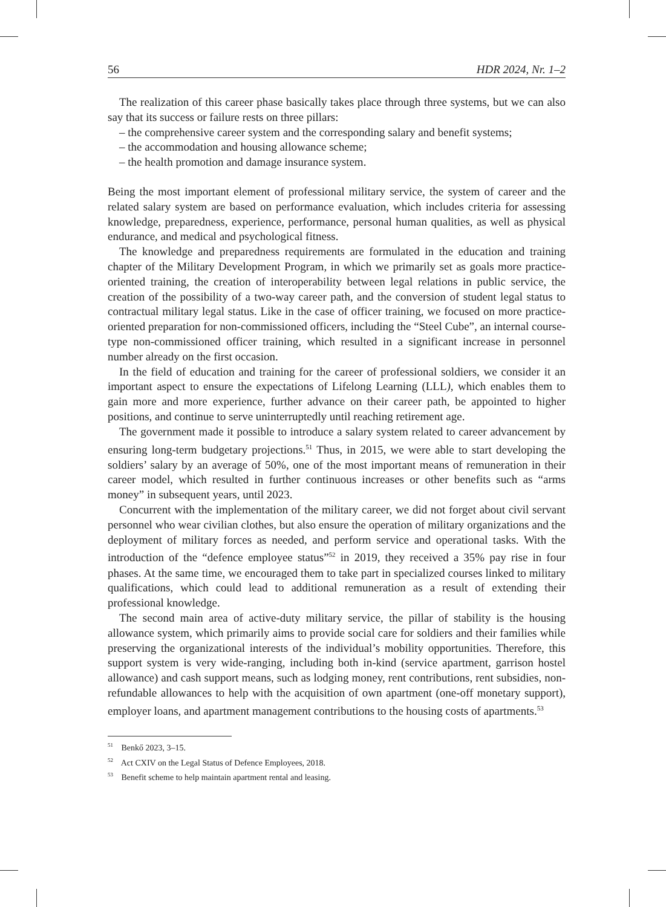56 HDR 2024, Nr. 1–2
The realization of this career phase basically takes place through three systems, but we can also say that its success or failure rests on three pillars:
– the comprehensive career system and the corresponding salary and benefit systems;
– the accommodation and housing allowance scheme;
– the health promotion and damage insurance system.
Being the most important element of professional military service, the system of career and the related salary system are based on performance evaluation, which includes criteria for assessing knowledge, preparedness, experience, performance, personal human qualities, as well as physical endurance, and medical and psychological fitness.
The knowledge and preparedness requirements are formulated in the education and training chapter of the Military Development Program, in which we primarily set as goals more practice-oriented training, the creation of interoperability between legal relations in public service, the creation of the possibility of a two-way career path, and the conversion of student legal status to contractual military legal status. Like in the case of officer training, we focused on more practice-oriented preparation for non-commissioned officers, including the “Steel Cube”, an internal course-type non-commissioned officer training, which resulted in a significant increase in personnel number already on the first occasion.
In the field of education and training for the career of professional soldiers, we consider it an important aspect to ensure the expectations of Lifelong Learning (LLL), which enables them to gain more and more experience, further advance on their career path, be appointed to higher positions, and continue to serve uninterruptedly until reaching retirement age.
The government made it possible to introduce a salary system related to career advancement by ensuring long-term budgetary projections.<sup>51</sup> Thus, in 2015, we were able to start developing the soldiers’ salary by an average of 50%, one of the most important means of remuneration in their career model, which resulted in further continuous increases or other benefits such as “arms money” in subsequent years, until 2023.
Concurrent with the implementation of the military career, we did not forget about civil servant personnel who wear civilian clothes, but also ensure the operation of military organizations and the deployment of military forces as needed, and perform service and operational tasks. With the introduction of the “defence employee status”<sup>52</sup> in 2019, they received a 35% pay rise in four phases. At the same time, we encouraged them to take part in specialized courses linked to military qualifications, which could lead to additional remuneration as a result of extending their professional knowledge.
The second main area of active-duty military service, the pillar of stability is the housing allowance system, which primarily aims to provide social care for soldiers and their families while preserving the organizational interests of the individual’s mobility opportunities. Therefore, this support system is very wide-ranging, including both in-kind (service apartment, garrison hostel allowance) and cash support means, such as lodging money, rent contributions, rent subsidies, non-refundable allowances to help with the acquisition of own apartment (one-off monetary support), employer loans, and apartment management contributions to the housing costs of apartments.<sup>53</sup>
<sup>51</sup> Benkő 2023, 3–15.
<sup>52</sup> Act CXIV on the Legal Status of Defence Employees, 2018.
<sup>53</sup> Benefit scheme to help maintain apartment rental and leasing.